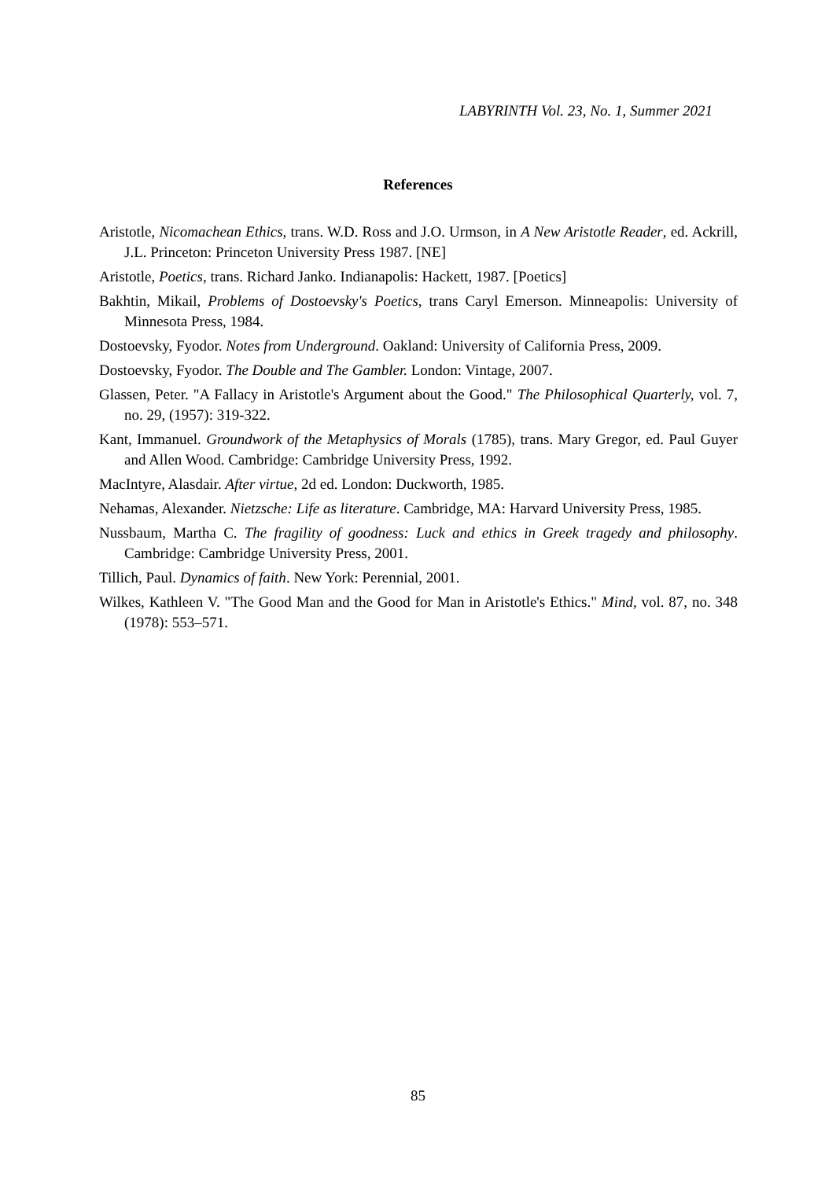LABYRINTH Vol. 23, No. 1, Summer 2021
References
Aristotle, Nicomachean Ethics, trans. W.D. Ross and J.O. Urmson, in A New Aristotle Reader, ed. Ackrill, J.L. Princeton: Princeton University Press 1987. [NE]
Aristotle, Poetics, trans. Richard Janko. Indianapolis: Hackett, 1987. [Poetics]
Bakhtin, Mikail, Problems of Dostoevsky's Poetics, trans Caryl Emerson. Minneapolis: University of Minnesota Press, 1984.
Dostoevsky, Fyodor. Notes from Underground. Oakland: University of California Press, 2009.
Dostoevsky, Fyodor. The Double and The Gambler. London: Vintage, 2007.
Glassen, Peter. "A Fallacy in Aristotle's Argument about the Good." The Philosophical Quarterly, vol. 7, no. 29, (1957): 319-322.
Kant, Immanuel. Groundwork of the Metaphysics of Morals (1785), trans. Mary Gregor, ed. Paul Guyer and Allen Wood. Cambridge: Cambridge University Press, 1992.
MacIntyre, Alasdair. After virtue, 2d ed. London: Duckworth, 1985.
Nehamas, Alexander. Nietzsche: Life as literature. Cambridge, MA: Harvard University Press, 1985.
Nussbaum, Martha C. The fragility of goodness: Luck and ethics in Greek tragedy and philosophy. Cambridge: Cambridge University Press, 2001.
Tillich, Paul. Dynamics of faith. New York: Perennial, 2001.
Wilkes, Kathleen V. "The Good Man and the Good for Man in Aristotle's Ethics." Mind, vol. 87, no. 348 (1978): 553–571.
85